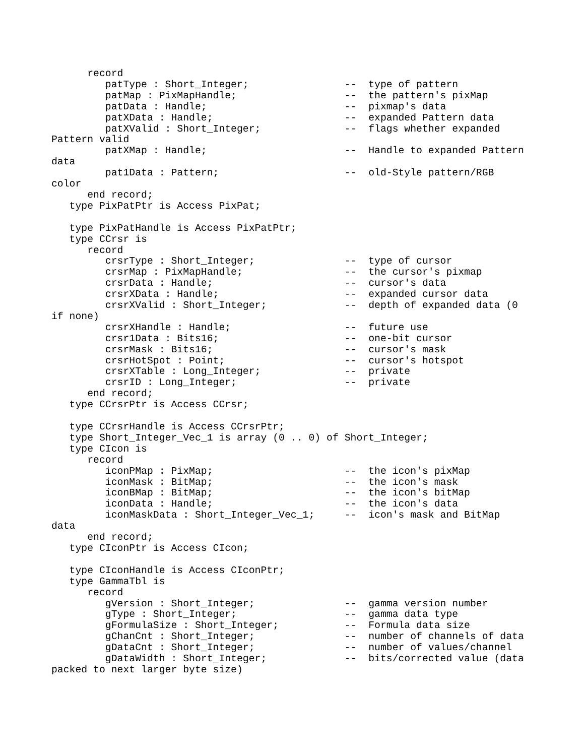record
         patType : Short_Integer;                --  type of pattern
         patMap : PixMapHandle;                  --  the pattern's pixMap
         patData : Handle;                       --  pixmap's data
         patXData : Handle;                      --  expanded Pattern data
         patXValid : Short_Integer;              --  flags whether expanded
Pattern valid
         patXMap : Handle;                       --  Handle to expanded Pattern
data
         pat1Data : Pattern;                     --  old-Style pattern/RGB
color
      end record;
   type PixPatPtr is Access PixPat;

   type PixPatHandle is Access PixPatPtr;
   type CCrsr is
      record
         crsrType : Short_Integer;               --  type of cursor
         crsrMap : PixMapHandle;                 --  the cursor's pixmap
         crsrData : Handle;                      --  cursor's data
         crsrXData : Handle;                     --  expanded cursor data
         crsrXValid : Short_Integer;             --  depth of expanded data (0
if none)
         crsrXHandle : Handle;                   --  future use
         crsr1Data : Bits16;                     --  one-bit cursor
         crsrMask : Bits16;                      --  cursor's mask
         crsrHotSpot : Point;                    --  cursor's hotspot
         crsrXTable : Long_Integer;              --  private
         crsrID : Long_Integer;                  --  private
      end record;
   type CCrsrPtr is Access CCrsr;

   type CCrsrHandle is Access CCrsrPtr;
   type Short_Integer_Vec_1 is array (0 .. 0) of Short_Integer;
   type CIcon is
      record
         iconPMap : PixMap;                      --  the icon's pixMap
         iconMask : BitMap;                      --  the icon's mask
         iconBMap : BitMap;                      --  the icon's bitMap
         iconData : Handle;                      --  the icon's data
         iconMaskData : Short_Integer_Vec_1;     --  icon's mask and BitMap
data
      end record;
   type CIconPtr is Access CIcon;

   type CIconHandle is Access CIconPtr;
   type GammaTbl is
      record
         gVersion : Short_Integer;               --  gamma version number
         gType : Short_Integer;                  --  gamma data type
         gFormulaSize : Short_Integer;           --  Formula data size
         gChanCnt : Short_Integer;               --  number of channels of data
         gDataCnt : Short_Integer;               --  number of values/channel
         gDataWidth : Short_Integer;             --  bits/corrected value (data
packed to next larger byte size)